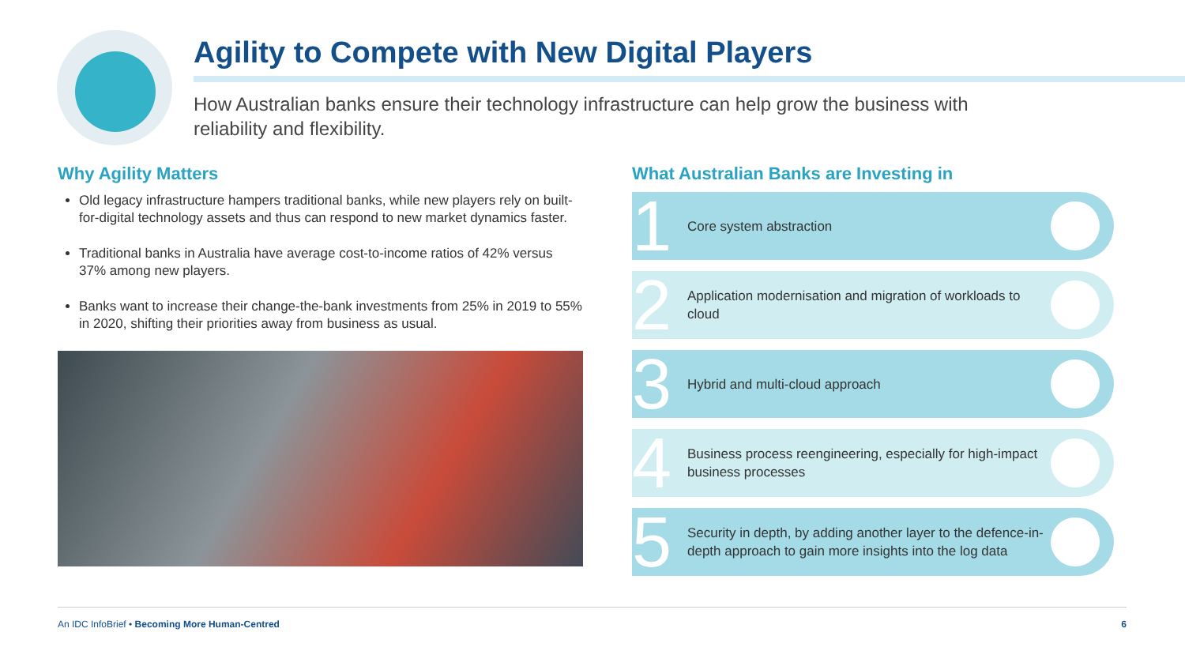Agility to Compete with New Digital Players
How Australian banks ensure their technology infrastructure can help grow the business with reliability and flexibility.
Why Agility Matters
Old legacy infrastructure hampers traditional banks, while new players rely on built-for-digital technology assets and thus can respond to new market dynamics faster.
Traditional banks in Australia have average cost-to-income ratios of 42% versus 37% among new players.
Banks want to increase their change-the-bank investments from 25% in 2019 to 55% in 2020, shifting their priorities away from business as usual.
What Australian Banks are Investing in
1
Core system abstraction
2
Application modernisation and migration of workloads to cloud
3
Hybrid and multi-cloud approach
4
Business process reengineering, especially for high-impact business processes
5
Security in depth, by adding another layer to the defence-in-depth approach to gain more insights into the log data
An IDC InfoBrief • Becoming More Human-Centred 6